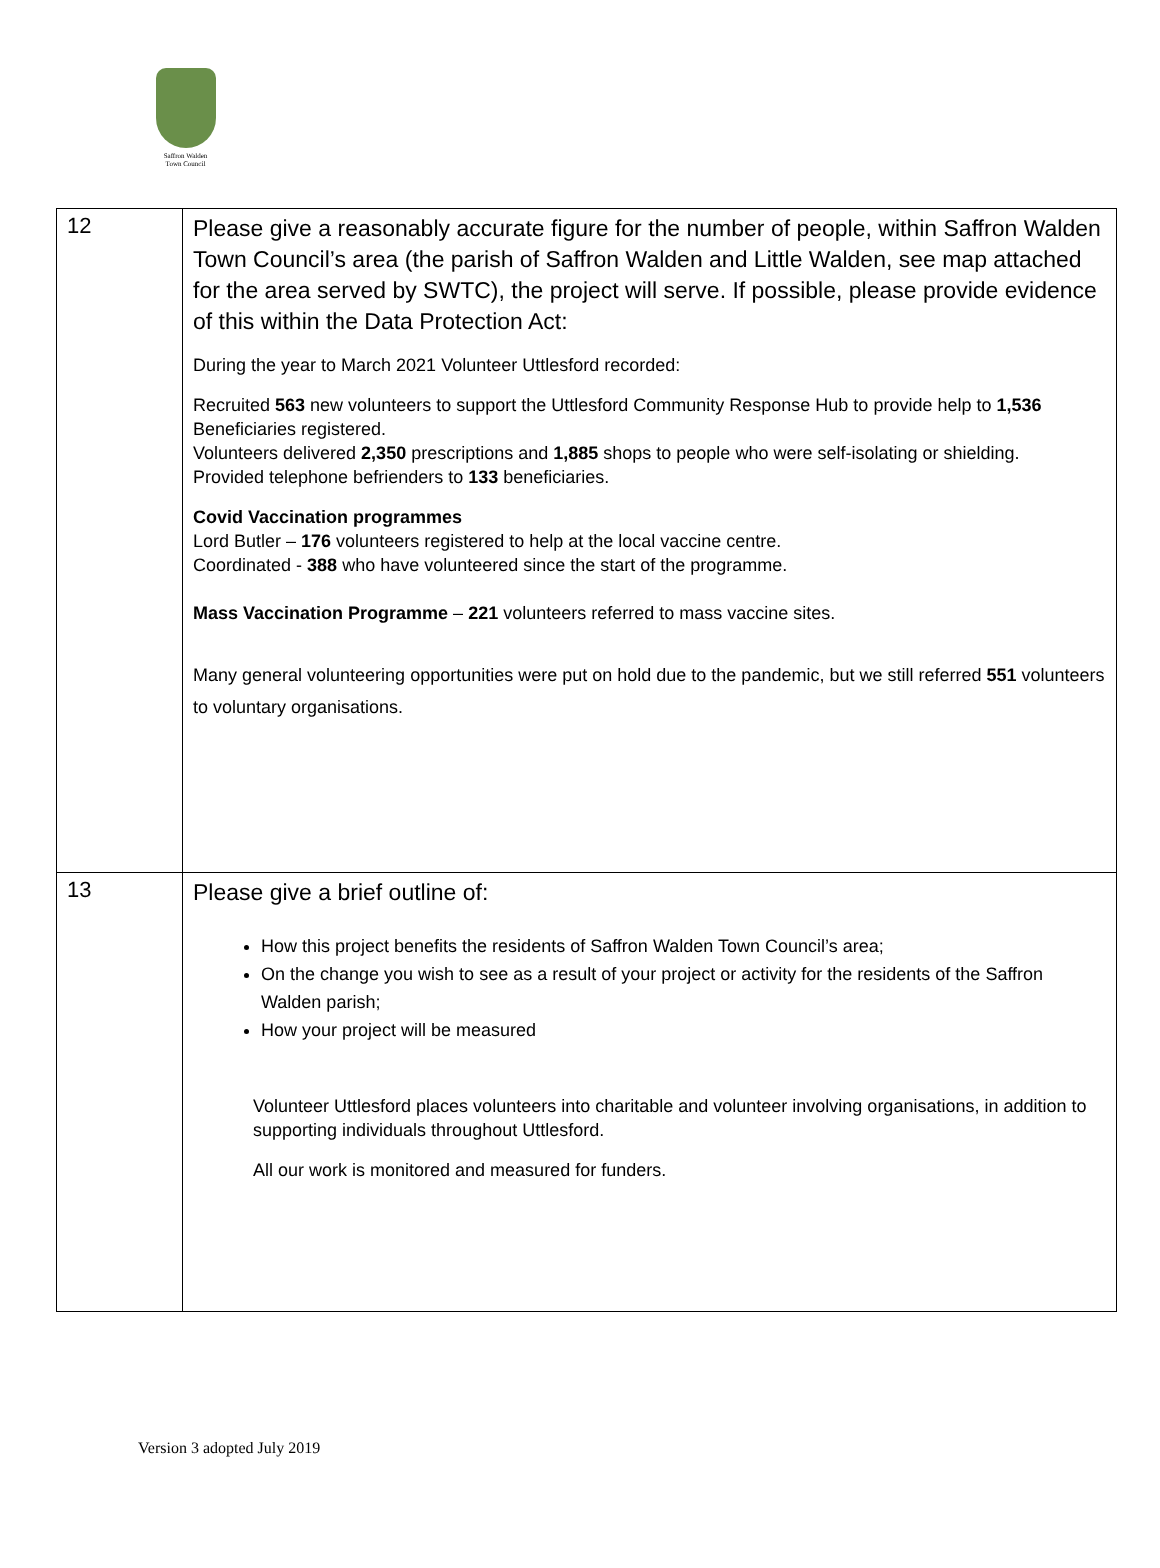Saffron Walden
Town Council
| 12 | Please give a reasonably accurate figure for the number of people, within Saffron Walden Town Council’s area (the parish of Saffron Walden and Little Walden, see map attached for the area served by SWTC), the project will serve. If possible, please provide evidence of this within the Data Protection Act: During the year to March 2021 Volunteer Uttlesford recorded: Recruited 563 new volunteers to support the Uttlesford Community Response Hub to provide help to 1,536 Beneficiaries registered. Volunteers delivered 2,350 prescriptions and 1,885 shops to people who were self-isolating or shielding. Provided telephone befrienders to 133 beneficiaries. Covid Vaccination programmes Lord Butler – 176 volunteers registered to help at the local vaccine centre. Coordinated - 388 who have volunteered since the start of the programme. Mass Vaccination Programme – 221 volunteers referred to mass vaccine sites. Many general volunteering opportunities were put on hold due to the pandemic, but we still referred 551 volunteers to voluntary organisations. |
| 13 | Please give a brief outline of: How this project benefits the residents of Saffron Walden Town Council’s area; On the change you wish to see as a result of your project or activity for the residents of the Saffron Walden parish; How your project will be measured Volunteer Uttlesford places volunteers into charitable and volunteer involving organisations, in addition to supporting individuals throughout Uttlesford. All our work is monitored and measured for funders. |
Version 3 adopted July 2019